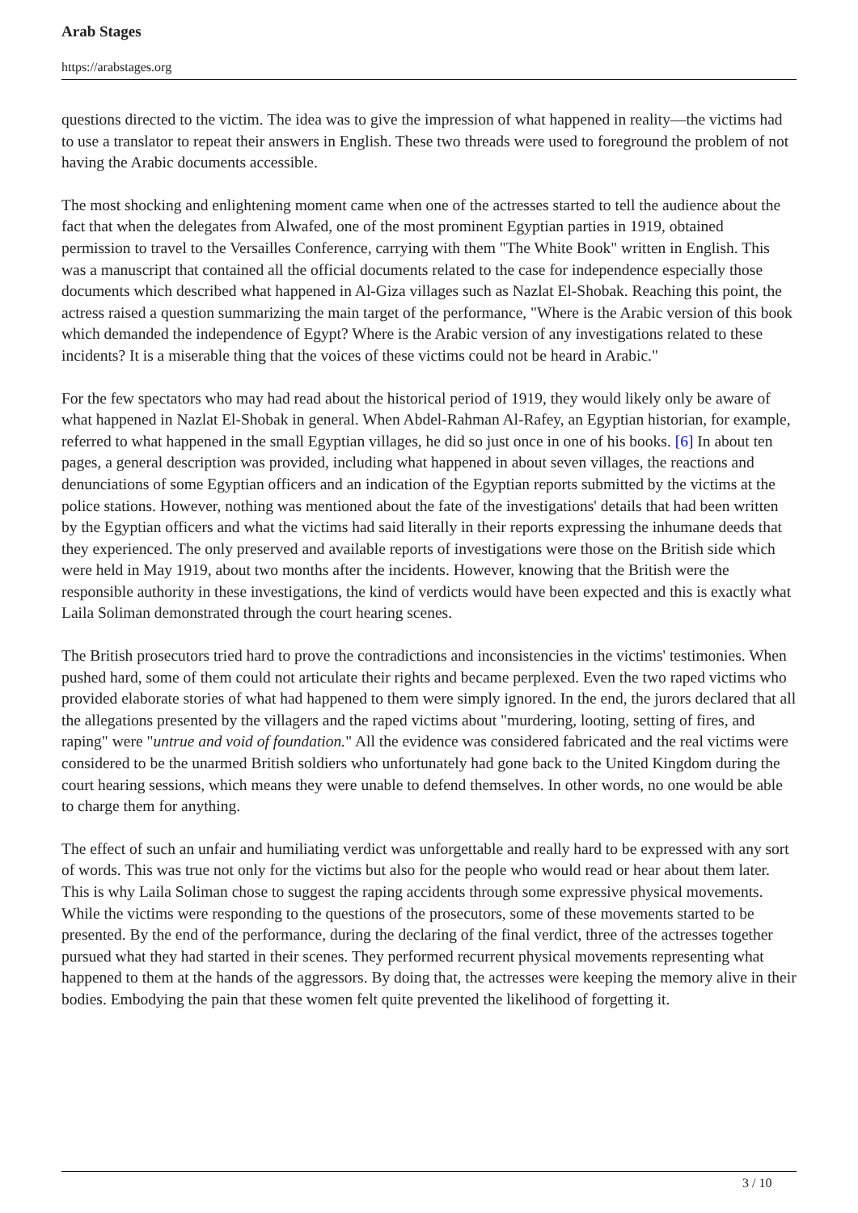Arab Stages
https://arabstages.org
questions directed to the victim. The idea was to give the impression of what happened in reality—the victims had to use a translator to repeat their answers in English. These two threads were used to foreground the problem of not having the Arabic documents accessible.
The most shocking and enlightening moment came when one of the actresses started to tell the audience about the fact that when the delegates from Alwafed, one of the most prominent Egyptian parties in 1919, obtained permission to travel to the Versailles Conference, carrying with them "The White Book" written in English. This was a manuscript that contained all the official documents related to the case for independence especially those documents which described what happened in Al-Giza villages such as Nazlat El-Shobak. Reaching this point, the actress raised a question summarizing the main target of the performance, "Where is the Arabic version of this book which demanded the independence of Egypt? Where is the Arabic version of any investigations related to these incidents? It is a miserable thing that the voices of these victims could not be heard in Arabic."
For the few spectators who may had read about the historical period of 1919, they would likely only be aware of what happened in Nazlat El-Shobak in general. When Abdel-Rahman Al-Rafey, an Egyptian historian, for example, referred to what happened in the small Egyptian villages, he did so just once in one of his books. [6] In about ten pages, a general description was provided, including what happened in about seven villages, the reactions and denunciations of some Egyptian officers and an indication of the Egyptian reports submitted by the victims at the police stations. However, nothing was mentioned about the fate of the investigations' details that had been written by the Egyptian officers and what the victims had said literally in their reports expressing the inhumane deeds that they experienced. The only preserved and available reports of investigations were those on the British side which were held in May 1919, about two months after the incidents. However, knowing that the British were the responsible authority in these investigations, the kind of verdicts would have been expected and this is exactly what Laila Soliman demonstrated through the court hearing scenes.
The British prosecutors tried hard to prove the contradictions and inconsistencies in the victims' testimonies. When pushed hard, some of them could not articulate their rights and became perplexed. Even the two raped victims who provided elaborate stories of what had happened to them were simply ignored. In the end, the jurors declared that all the allegations presented by the villagers and the raped victims about "murdering, looting, setting of fires, and raping" were "untrue and void of foundation." All the evidence was considered fabricated and the real victims were considered to be the unarmed British soldiers who unfortunately had gone back to the United Kingdom during the court hearing sessions, which means they were unable to defend themselves. In other words, no one would be able to charge them for anything.
The effect of such an unfair and humiliating verdict was unforgettable and really hard to be expressed with any sort of words. This was true not only for the victims but also for the people who would read or hear about them later. This is why Laila Soliman chose to suggest the raping accidents through some expressive physical movements. While the victims were responding to the questions of the prosecutors, some of these movements started to be presented. By the end of the performance, during the declaring of the final verdict, three of the actresses together pursued what they had started in their scenes. They performed recurrent physical movements representing what happened to them at the hands of the aggressors. By doing that, the actresses were keeping the memory alive in their bodies. Embodying the pain that these women felt quite prevented the likelihood of forgetting it.
3 / 10